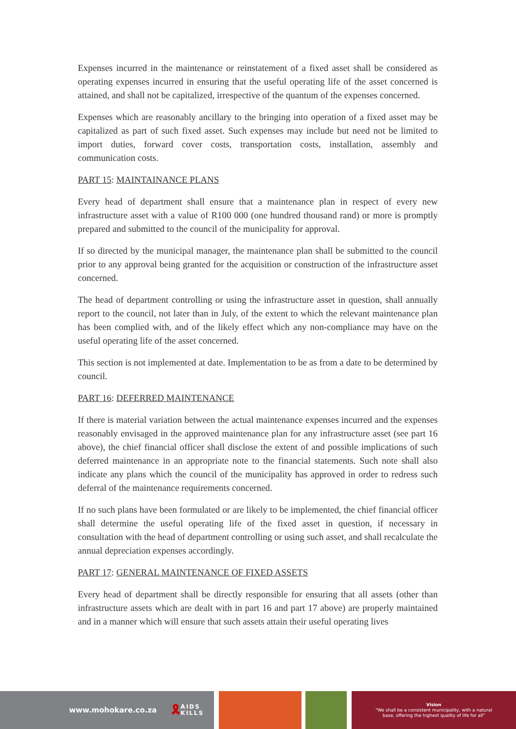Expenses incurred in the maintenance or reinstatement of a fixed asset shall be considered as operating expenses incurred in ensuring that the useful operating life of the asset concerned is attained, and shall not be capitalized, irrespective of the quantum of the expenses concerned.
Expenses which are reasonably ancillary to the bringing into operation of a fixed asset may be capitalized as part of such fixed asset. Such expenses may include but need not be limited to import duties, forward cover costs, transportation costs, installation, assembly and communication costs.
PART 15: MAINTAINANCE PLANS
Every head of department shall ensure that a maintenance plan in respect of every new infrastructure asset with a value of R100 000 (one hundred thousand rand) or more is promptly prepared and submitted to the council of the municipality for approval.
If so directed by the municipal manager, the maintenance plan shall be submitted to the council prior to any approval being granted for the acquisition or construction of the infrastructure asset concerned.
The head of department controlling or using the infrastructure asset in question, shall annually report to the council, not later than in July, of the extent to which the relevant maintenance plan has been complied with, and of the likely effect which any non-compliance may have on the useful operating life of the asset concerned.
This section is not implemented at date. Implementation to be as from a date to be determined by council.
PART 16: DEFERRED MAINTENANCE
If there is material variation between the actual maintenance expenses incurred and the expenses reasonably envisaged in the approved maintenance plan for any infrastructure asset (see part 16 above), the chief financial officer shall disclose the extent of and possible implications of such deferred maintenance in an appropriate note to the financial statements. Such note shall also indicate any plans which the council of the municipality has approved in order to redress such deferral of the maintenance requirements concerned.
If no such plans have been formulated or are likely to be implemented, the chief financial officer shall determine the useful operating life of the fixed asset in question, if necessary in consultation with the head of department controlling or using such asset, and shall recalculate the annual depreciation expenses accordingly.
PART 17: GENERAL MAINTENANCE OF FIXED ASSETS
Every head of department shall be directly responsible for ensuring that all assets (other than infrastructure assets which are dealt with in part 16 and part 17 above) are properly maintained and in a manner which will ensure that such assets attain their useful operating lives
www.mohokare.co.za 🎗 AIDS
KILLS
Vision
"We shall be a consistent municipality, with a natural
base, offering the highest quality of life for all"